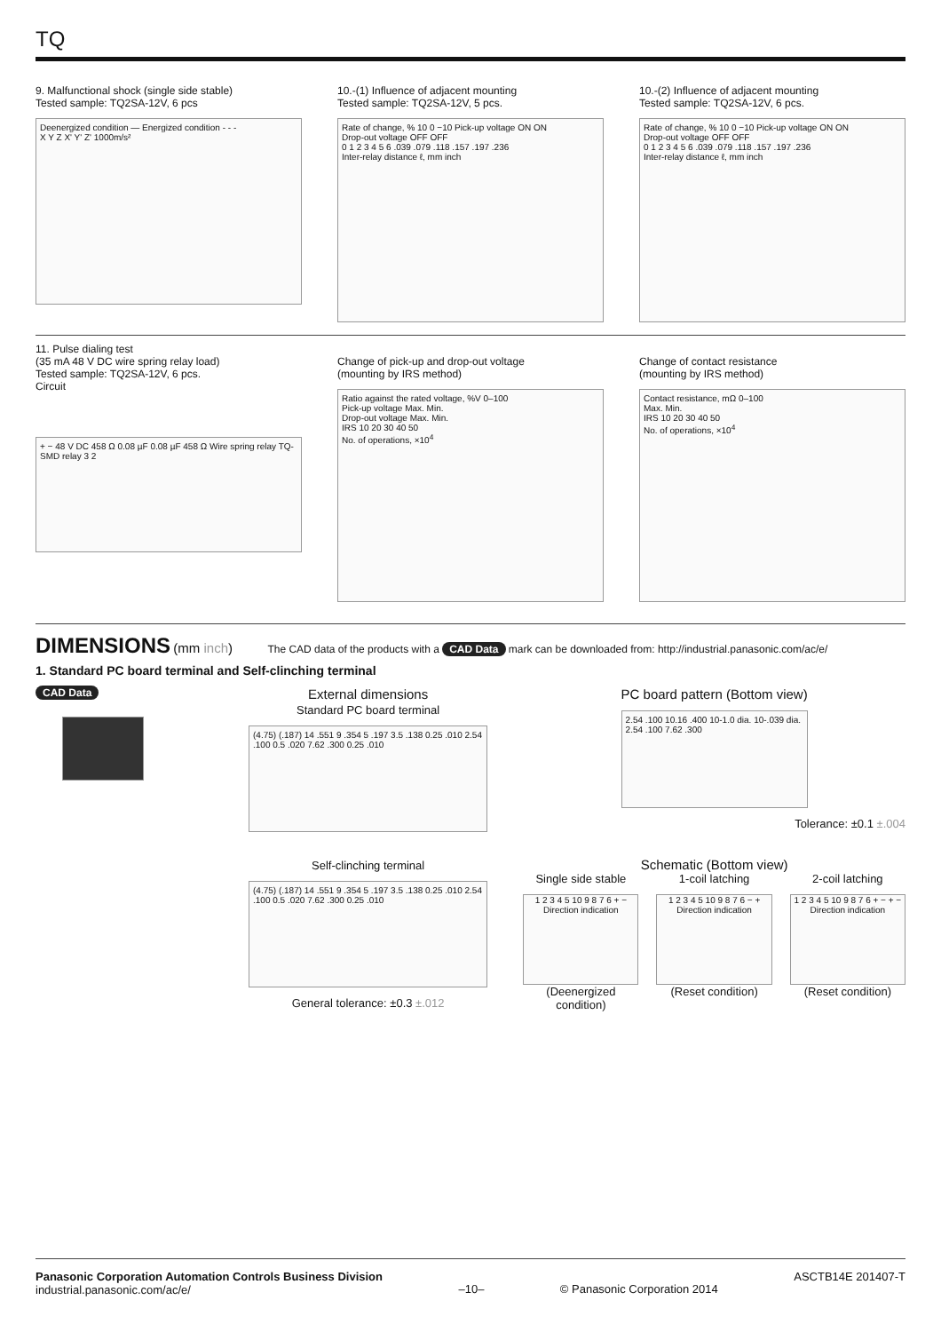TQ
9. Malfunctional shock (single side stable)
Tested sample: TQ2SA-12V, 6 pcs
Deenergized condition — Energized condition - - -
X Y Z X' Y' Z' 1000m/s²
10.-(1) Influence of adjacent mounting
Tested sample: TQ2SA-12V, 5 pcs.
Rate of change, % 10 0 −10 Pick-up voltage ON ON
Drop-out voltage OFF OFF
0 1 2 3 4 5 6 .039 .079 .118 .157 .197 .236
Inter-relay distance ℓ, mm inch
10.-(2) Influence of adjacent mounting
Tested sample: TQ2SA-12V, 6 pcs.
Rate of change, % 10 0 −10 Pick-up voltage ON ON
Drop-out voltage OFF OFF
0 1 2 3 4 5 6 .039 .079 .118 .157 .197 .236
Inter-relay distance ℓ, mm inch
11. Pulse dialing test
(35 mA 48 V DC wire spring relay load)
Tested sample: TQ2SA-12V, 6 pcs.
Circuit
+ − 48 V DC 458 Ω 0.08 µF 0.08 µF 458 Ω Wire spring relay TQ-SMD relay 3 2
Change of pick-up and drop-out voltage
(mounting by IRS method)
Ratio against the rated voltage, %V 0–100
Pick-up voltage Max. Min.
Drop-out voltage Max. Min.
IRS 10 20 30 40 50
No. of operations, ×10<sup>4</sup>
Change of contact resistance
(mounting by IRS method)
Contact resistance, mΩ 0–100
Max. Min.
IRS 10 20 30 40 50
No. of operations, ×10<sup>4</sup>
DIMENSIONS
(mm inch) The CAD data of the products with a CAD Data mark can be downloaded from: http://industrial.panasonic.com/ac/e/
1. Standard PC board terminal and Self-clinching terminal
CAD Data
External dimensions
Standard PC board terminal
(4.75) (.187) 14 .551 9 .354 5 .197 3.5 .138 0.25 .010 2.54 .100 0.5 .020 7.62 .300 0.25 .010
Self-clinching terminal
(4.75) (.187) 14 .551 9 .354 5 .197 3.5 .138 0.25 .010 2.54 .100 0.5 .020 7.62 .300 0.25 .010
General tolerance: ±0.3 ±.012
PC board pattern (Bottom view)
2.54 .100 10.16 .400 10-1.0 dia. 10-.039 dia. 2.54 .100 7.62 .300
Tolerance: ±0.1 ±.004
Schematic (Bottom view)
Single side stable
1 2 3 4 5 10 9 8 7 6 + −
Direction indication
(Deenergized condition)
1-coil latching
1 2 3 4 5 10 9 8 7 6 − +
Direction indication
(Reset condition)
2-coil latching
1 2 3 4 5 10 9 8 7 6 + − + −
Direction indication
(Reset condition)
Panasonic Corporation Automation Controls Business Division
industrial.panasonic.com/ac/e/
–10– © Panasonic Corporation 2014
ASCTB14E 201407-T